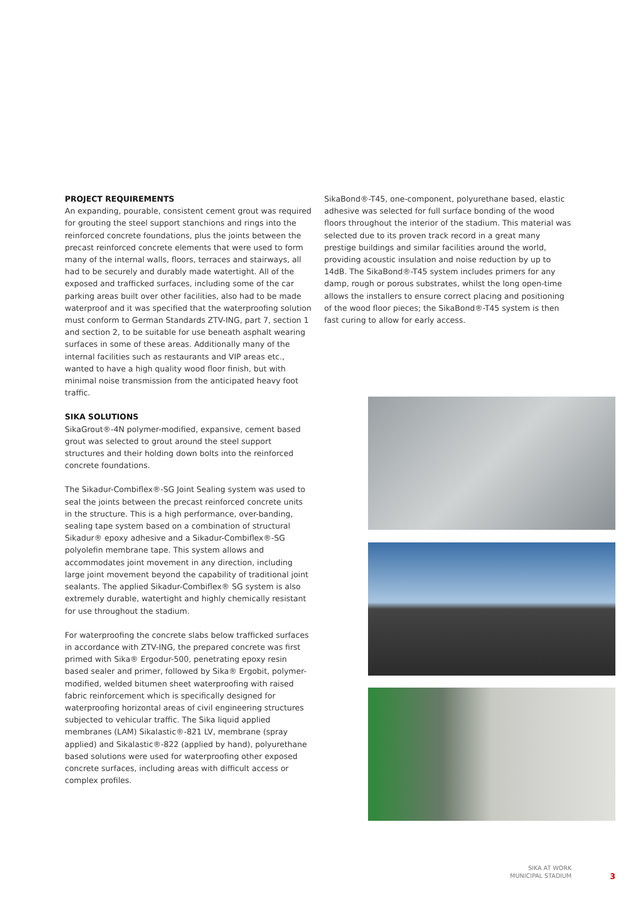PROJECT REQUIREMENTS
An expanding, pourable, consistent cement grout was required for grouting the steel support stanchions and rings into the reinforced concrete foundations, plus the joints between the precast reinforced concrete elements that were used to form many of the internal walls, floors, terraces and stairways, all had to be securely and durably made watertight. All of the exposed and trafficked surfaces, including some of the car parking areas built over other facilities, also had to be made waterproof and it was specified that the waterproofing solution must conform to German Standards ZTV-ING, part 7, section 1 and section 2, to be suitable for use beneath asphalt wearing surfaces in some of these areas. Additionally many of the internal facilities such as restaurants and VIP areas etc., wanted to have a high quality wood floor finish, but with minimal noise transmission from the anticipated heavy foot traffic.
SIKA SOLUTIONS
SikaGrout®-4N polymer-modified, expansive, cement based grout was selected to grout around the steel support structures and their holding down bolts into the reinforced concrete foundations.
The Sikadur-Combiflex®-SG Joint Sealing system was used to seal the joints between the precast reinforced concrete units in the structure. This is a high performance, over-banding, sealing tape system based on a combination of structural Sikadur® epoxy adhesive and a Sikadur-Combiflex®-SG polyolefin membrane tape. This system allows and accommodates joint movement in any direction, including large joint movement beyond the capability of traditional joint sealants. The applied Sikadur-Combiflex® SG system is also extremely durable, watertight and highly chemically resistant for use throughout the stadium.
For waterproofing the concrete slabs below trafficked surfaces in accordance with ZTV-ING, the prepared concrete was first primed with Sika® Ergodur-500, penetrating epoxy resin based sealer and primer, followed by Sika® Ergobit, polymer-modified, welded bitumen sheet waterproofing with raised fabric reinforcement which is specifically designed for waterproofing horizontal areas of civil engineering structures subjected to vehicular traffic. The Sika liquid applied membranes (LAM) Sikalastic®-821 LV, membrane (spray applied) and Sikalastic®-822 (applied by hand), polyurethane based solutions were used for waterproofing other exposed concrete surfaces, including areas with difficult access or complex profiles.
SikaBond®-T45, one-component, polyurethane based, elastic adhesive was selected for full surface bonding of the wood floors throughout the interior of the stadium. This material was selected due to its proven track record in a great many prestige buildings and similar facilities around the world, providing acoustic insulation and noise reduction by up to 14dB. The SikaBond®-T45 system includes primers for any damp, rough or porous substrates, whilst the long open-time allows the installers to ensure correct placing and positioning of the wood floor pieces; the SikaBond®-T45 system is then fast curing to allow for early access.
SIKA AT WORK
MUNICIPAL STADIUM
3